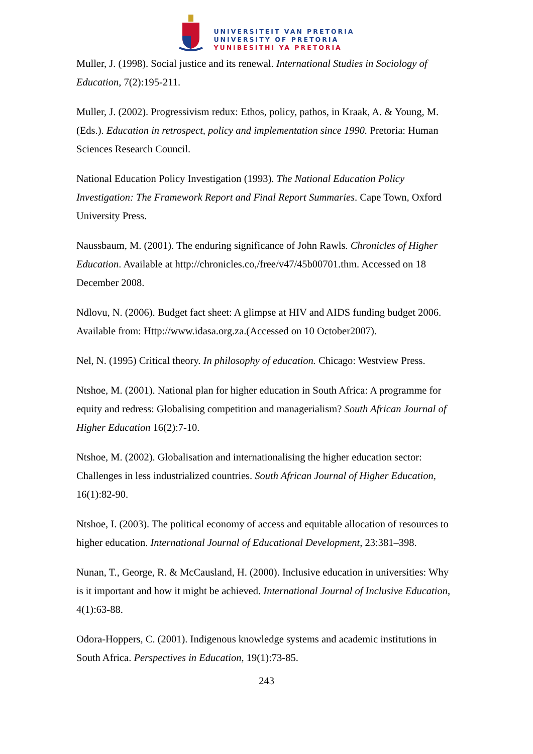UNIVERSITEIT VAN PRETORIA
UNIVERSITY OF PRETORIA
YUNIBESITHI YA PRETORIA
Muller, J. (1998). Social justice and its renewal. International Studies in Sociology of Education, 7(2):195-211.
Muller, J. (2002). Progressivism redux: Ethos, policy, pathos, in Kraak, A. & Young, M. (Eds.). Education in retrospect, policy and implementation since 1990. Pretoria: Human Sciences Research Council.
National Education Policy Investigation (1993). The National Education Policy Investigation: The Framework Report and Final Report Summaries. Cape Town, Oxford University Press.
Naussbaum, M. (2001). The enduring significance of John Rawls. Chronicles of Higher Education. Available at http://chronicles.co,/free/v47/45b00701.thm. Accessed on 18 December 2008.
Ndlovu, N. (2006). Budget fact sheet: A glimpse at HIV and AIDS funding budget 2006. Available from: Http://www.idasa.org.za.(Accessed on 10 October2007).
Nel, N. (1995) Critical theory. In philosophy of education. Chicago: Westview Press.
Ntshoe, M. (2001). National plan for higher education in South Africa: A programme for equity and redress: Globalising competition and managerialism? South African Journal of Higher Education 16(2):7-10.
Ntshoe, M. (2002). Globalisation and internationalising the higher education sector: Challenges in less industrialized countries. South African Journal of Higher Education, 16(1):82-90.
Ntshoe, I. (2003). The political economy of access and equitable allocation of resources to higher education. International Journal of Educational Development, 23:381–398.
Nunan, T., George, R. & McCausland, H. (2000). Inclusive education in universities: Why is it important and how it might be achieved. International Journal of Inclusive Education, 4(1):63-88.
Odora-Hoppers, C. (2001). Indigenous knowledge systems and academic institutions in South Africa. Perspectives in Education, 19(1):73-85.
243